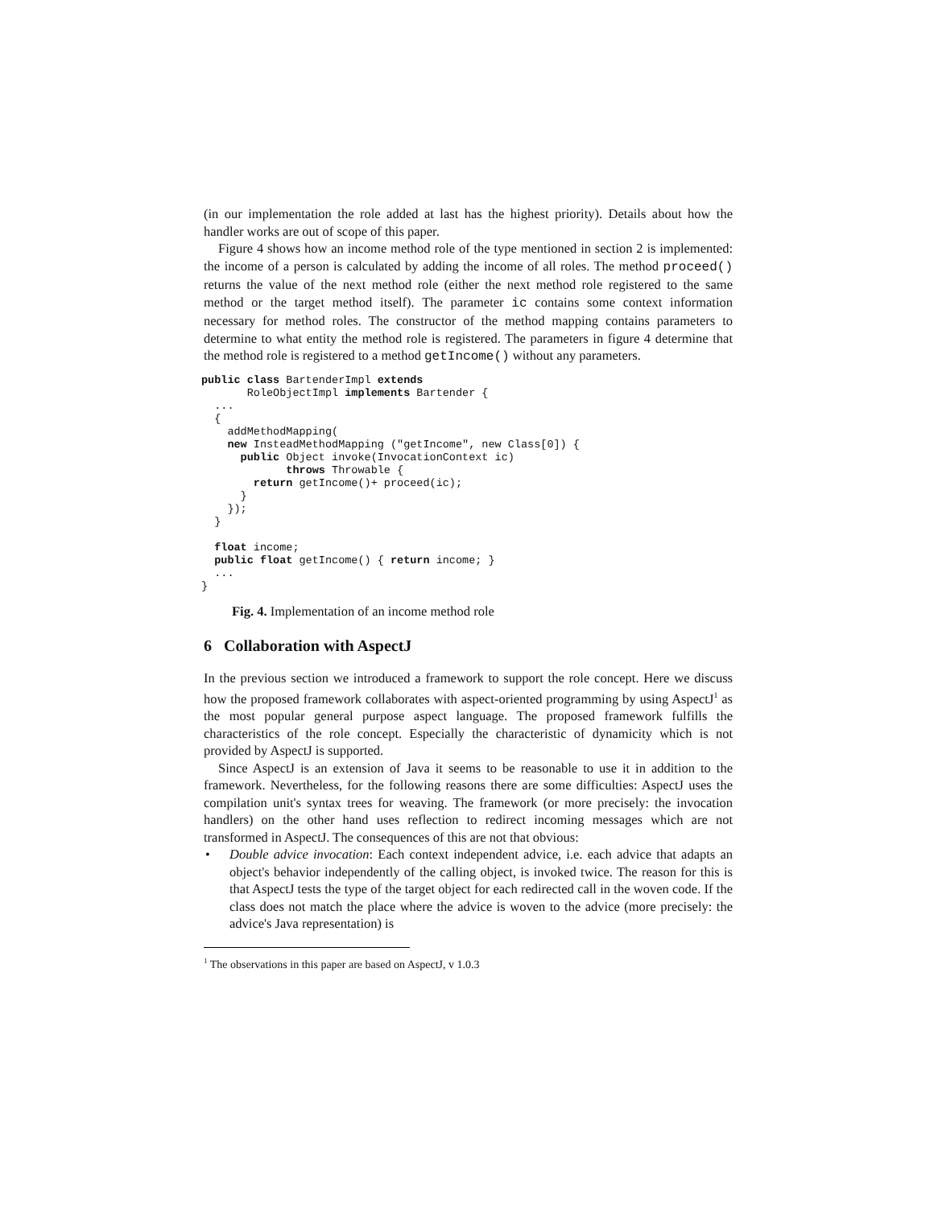(in our implementation the role added at last has the highest priority). Details about how the handler works are out of scope of this paper.
Figure 4 shows how an income method role of the type mentioned in section 2 is implemented: the income of a person is calculated by adding the income of all roles. The method proceed() returns the value of the next method role (either the next method role registered to the same method or the target method itself). The parameter ic contains some context information necessary for method roles. The constructor of the method mapping contains parameters to determine to what entity the method role is registered. The parameters in figure 4 determine that the method role is registered to a method getIncome() without any parameters.
public class BartenderImpl extends
       RoleObjectImpl implements Bartender {
  ...
  {
    addMethodMapping(
    new InsteadMethodMapping ("getIncome", new Class[0]) {
      public Object invoke(InvocationContext ic)
             throws Throwable {
        return getIncome()+ proceed(ic);
      }
    });
  }

  float income;
  public float getIncome() { return income; }
  ...
}
Fig. 4. Implementation of an income method role
6 Collaboration with AspectJ
In the previous section we introduced a framework to support the role concept. Here we discuss how the proposed framework collaborates with aspect-oriented programming by using AspectJ<sup>1</sup> as the most popular general purpose aspect language. The proposed framework fulfills the characteristics of the role concept. Especially the characteristic of dynamicity which is not provided by AspectJ is supported.
Since AspectJ is an extension of Java it seems to be reasonable to use it in addition to the framework. Nevertheless, for the following reasons there are some difficulties: AspectJ uses the compilation unit's syntax trees for weaving. The framework (or more precisely: the invocation handlers) on the other hand uses reflection to redirect incoming messages which are not transformed in AspectJ. The consequences of this are not that obvious:
• Double advice invocation: Each context independent advice, i.e. each advice that adapts an object's behavior independently of the calling object, is invoked twice. The reason for this is that AspectJ tests the type of the target object for each redirected call in the woven code. If the class does not match the place where the advice is woven to the advice (more precisely: the advice's Java representation) is
<sup>1</sup> The observations in this paper are based on AspectJ, v 1.0.3